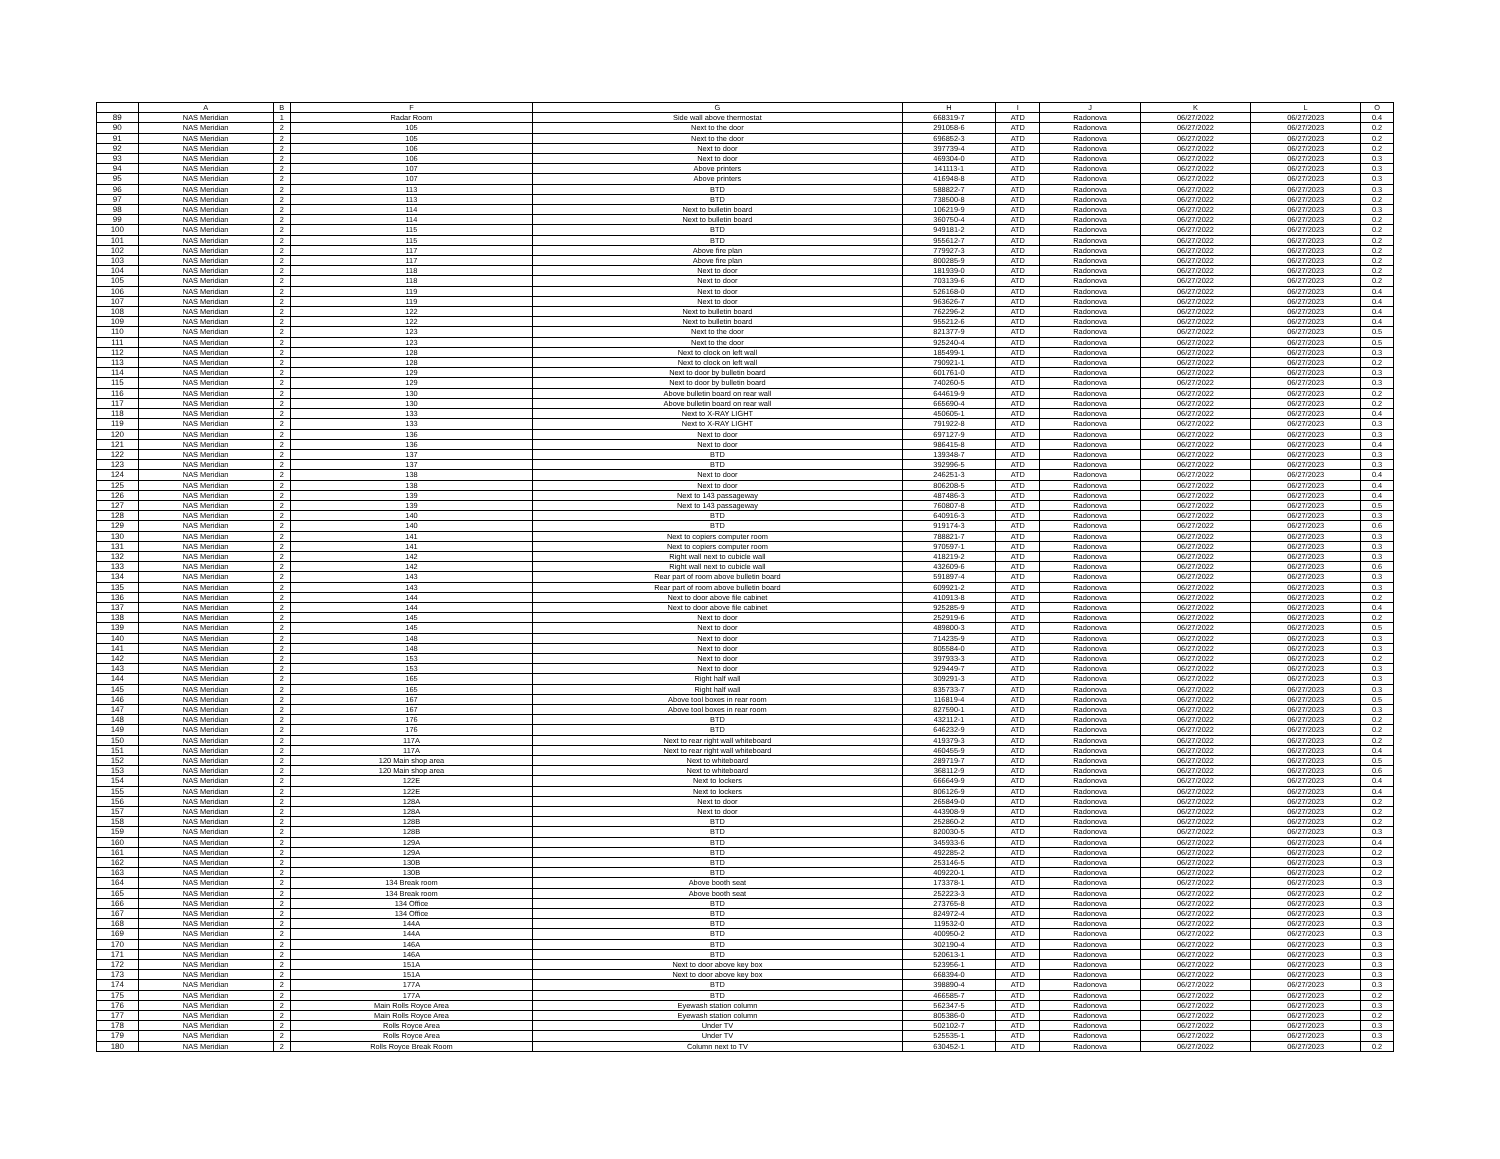| | A | B | F | G | H | I | J | K | L | O |
| --- | --- | --- | --- | --- | --- | --- | --- | --- | --- | --- |
| 89 | NAS Meridian | 1 | Radar Room | Side wall above thermostat | 668319-7 | ATD | Radonova | 06/27/2022 | 06/27/2023 | 0.4 |
| 90 | NAS Meridian | 2 | 105 | Next to the door | 291058-6 | ATD | Radonova | 06/27/2022 | 06/27/2023 | 0.2 |
| 91 | NAS Meridian | 2 | 105 | Next to the door | 696852-3 | ATD | Radonova | 06/27/2022 | 06/27/2023 | 0.2 |
| 92 | NAS Meridian | 2 | 106 | Next to door | 397739-4 | ATD | Radonova | 06/27/2022 | 06/27/2023 | 0.2 |
| 93 | NAS Meridian | 2 | 106 | Next to door | 469304-0 | ATD | Radonova | 06/27/2022 | 06/27/2023 | 0.3 |
| 94 | NAS Meridian | 2 | 107 | Above printers | 141113-1 | ATD | Radonova | 06/27/2022 | 06/27/2023 | 0.3 |
| 95 | NAS Meridian | 2 | 107 | Above printers | 416948-8 | ATD | Radonova | 06/27/2022 | 06/27/2023 | 0.3 |
| 96 | NAS Meridian | 2 | 113 | BTD | 588822-7 | ATD | Radonova | 06/27/2022 | 06/27/2023 | 0.3 |
| 97 | NAS Meridian | 2 | 113 | BTD | 738500-8 | ATD | Radonova | 06/27/2022 | 06/27/2023 | 0.2 |
| 98 | NAS Meridian | 2 | 114 | Next to bulletin board | 106219-9 | ATD | Radonova | 06/27/2022 | 06/27/2023 | 0.3 |
| 99 | NAS Meridian | 2 | 114 | Next to bulletin board | 360750-4 | ATD | Radonova | 06/27/2022 | 06/27/2023 | 0.2 |
| 100 | NAS Meridian | 2 | 115 | BTD | 949181-2 | ATD | Radonova | 06/27/2022 | 06/27/2023 | 0.2 |
| 101 | NAS Meridian | 2 | 115 | BTD | 955612-7 | ATD | Radonova | 06/27/2022 | 06/27/2023 | 0.2 |
| 102 | NAS Meridian | 2 | 117 | Above fire plan | 779927-3 | ATD | Radonova | 06/27/2022 | 06/27/2023 | 0.2 |
| 103 | NAS Meridian | 2 | 117 | Above fire plan | 800285-9 | ATD | Radonova | 06/27/2022 | 06/27/2023 | 0.2 |
| 104 | NAS Meridian | 2 | 118 | Next to door | 181939-0 | ATD | Radonova | 06/27/2022 | 06/27/2023 | 0.2 |
| 105 | NAS Meridian | 2 | 118 | Next to door | 703139-6 | ATD | Radonova | 06/27/2022 | 06/27/2023 | 0.2 |
| 106 | NAS Meridian | 2 | 119 | Next to door | 526168-0 | ATD | Radonova | 06/27/2022 | 06/27/2023 | 0.4 |
| 107 | NAS Meridian | 2 | 119 | Next to door | 963626-7 | ATD | Radonova | 06/27/2022 | 06/27/2023 | 0.4 |
| 108 | NAS Meridian | 2 | 122 | Next to bulletin board | 762296-2 | ATD | Radonova | 06/27/2022 | 06/27/2023 | 0.4 |
| 109 | NAS Meridian | 2 | 122 | Next to bulletin board | 955212-6 | ATD | Radonova | 06/27/2022 | 06/27/2023 | 0.4 |
| 110 | NAS Meridian | 2 | 123 | Next to the door | 821377-9 | ATD | Radonova | 06/27/2022 | 06/27/2023 | 0.5 |
| 111 | NAS Meridian | 2 | 123 | Next to the door | 925240-4 | ATD | Radonova | 06/27/2022 | 06/27/2023 | 0.5 |
| 112 | NAS Meridian | 2 | 128 | Next to clock on left wall | 185499-1 | ATD | Radonova | 06/27/2022 | 06/27/2023 | 0.3 |
| 113 | NAS Meridian | 2 | 128 | Next to clock on left wall | 790921-1 | ATD | Radonova | 06/27/2022 | 06/27/2023 | 0.2 |
| 114 | NAS Meridian | 2 | 129 | Next to door by bulletin board | 601761-0 | ATD | Radonova | 06/27/2022 | 06/27/2023 | 0.3 |
| 115 | NAS Meridian | 2 | 129 | Next to door by bulletin board | 740260-5 | ATD | Radonova | 06/27/2022 | 06/27/2023 | 0.3 |
| 116 | NAS Meridian | 2 | 130 | Above bulletin board on rear wall | 644619-9 | ATD | Radonova | 06/27/2022 | 06/27/2023 | 0.2 |
| 117 | NAS Meridian | 2 | 130 | Above bulletin board on rear wall | 665690-4 | ATD | Radonova | 06/27/2022 | 06/27/2023 | 0.2 |
| 118 | NAS Meridian | 2 | 133 | Next to X-RAY LIGHT | 450605-1 | ATD | Radonova | 06/27/2022 | 06/27/2023 | 0.4 |
| 119 | NAS Meridian | 2 | 133 | Next to X-RAY LIGHT | 791922-8 | ATD | Radonova | 06/27/2022 | 06/27/2023 | 0.3 |
| 120 | NAS Meridian | 2 | 136 | Next to door | 697127-9 | ATD | Radonova | 06/27/2022 | 06/27/2023 | 0.3 |
| 121 | NAS Meridian | 2 | 136 | Next to door | 986415-8 | ATD | Radonova | 06/27/2022 | 06/27/2023 | 0.4 |
| 122 | NAS Meridian | 2 | 137 | BTD | 139348-7 | ATD | Radonova | 06/27/2022 | 06/27/2023 | 0.3 |
| 123 | NAS Meridian | 2 | 137 | BTD | 392996-5 | ATD | Radonova | 06/27/2022 | 06/27/2023 | 0.3 |
| 124 | NAS Meridian | 2 | 138 | Next to door | 246251-3 | ATD | Radonova | 06/27/2022 | 06/27/2023 | 0.4 |
| 125 | NAS Meridian | 2 | 138 | Next to door | 806208-5 | ATD | Radonova | 06/27/2022 | 06/27/2023 | 0.4 |
| 126 | NAS Meridian | 2 | 139 | Next to 143 passageway | 487486-3 | ATD | Radonova | 06/27/2022 | 06/27/2023 | 0.4 |
| 127 | NAS Meridian | 2 | 139 | Next to 143 passageway | 760807-8 | ATD | Radonova | 06/27/2022 | 06/27/2023 | 0.5 |
| 128 | NAS Meridian | 2 | 140 | BTD | 640916-3 | ATD | Radonova | 06/27/2022 | 06/27/2023 | 0.3 |
| 129 | NAS Meridian | 2 | 140 | BTD | 919174-3 | ATD | Radonova | 06/27/2022 | 06/27/2023 | 0.6 |
| 130 | NAS Meridian | 2 | 141 | Next to copiers computer room | 788821-7 | ATD | Radonova | 06/27/2022 | 06/27/2023 | 0.3 |
| 131 | NAS Meridian | 2 | 141 | Next to copiers computer room | 970597-1 | ATD | Radonova | 06/27/2022 | 06/27/2023 | 0.3 |
| 132 | NAS Meridian | 2 | 142 | Right wall next to cubicle wall | 418219-2 | ATD | Radonova | 06/27/2022 | 06/27/2023 | 0.3 |
| 133 | NAS Meridian | 2 | 142 | Right wall next to cubicle wall | 432609-6 | ATD | Radonova | 06/27/2022 | 06/27/2023 | 0.6 |
| 134 | NAS Meridian | 2 | 143 | Rear part of room above bulletin board | 591897-4 | ATD | Radonova | 06/27/2022 | 06/27/2023 | 0.3 |
| 135 | NAS Meridian | 2 | 143 | Rear part of room above bulletin board | 609921-2 | ATD | Radonova | 06/27/2022 | 06/27/2023 | 0.3 |
| 136 | NAS Meridian | 2 | 144 | Next to door above file cabinet | 410913-8 | ATD | Radonova | 06/27/2022 | 06/27/2023 | 0.2 |
| 137 | NAS Meridian | 2 | 144 | Next to door above file cabinet | 925285-9 | ATD | Radonova | 06/27/2022 | 06/27/2023 | 0.4 |
| 138 | NAS Meridian | 2 | 145 | Next to door | 252919-6 | ATD | Radonova | 06/27/2022 | 06/27/2023 | 0.2 |
| 139 | NAS Meridian | 2 | 145 | Next to door | 489800-3 | ATD | Radonova | 06/27/2022 | 06/27/2023 | 0.5 |
| 140 | NAS Meridian | 2 | 148 | Next to door | 714235-9 | ATD | Radonova | 06/27/2022 | 06/27/2023 | 0.3 |
| 141 | NAS Meridian | 2 | 148 | Next to door | 805584-0 | ATD | Radonova | 06/27/2022 | 06/27/2023 | 0.3 |
| 142 | NAS Meridian | 2 | 153 | Next to door | 397933-3 | ATD | Radonova | 06/27/2022 | 06/27/2023 | 0.2 |
| 143 | NAS Meridian | 2 | 153 | Next to door | 929449-7 | ATD | Radonova | 06/27/2022 | 06/27/2023 | 0.3 |
| 144 | NAS Meridian | 2 | 165 | Right half wall | 309291-3 | ATD | Radonova | 06/27/2022 | 06/27/2023 | 0.3 |
| 145 | NAS Meridian | 2 | 165 | Right half wall | 835733-7 | ATD | Radonova | 06/27/2022 | 06/27/2023 | 0.3 |
| 146 | NAS Meridian | 2 | 167 | Above tool boxes in rear room | 116819-4 | ATD | Radonova | 06/27/2022 | 06/27/2023 | 0.5 |
| 147 | NAS Meridian | 2 | 167 | Above tool boxes in rear room | 827590-1 | ATD | Radonova | 06/27/2022 | 06/27/2023 | 0.3 |
| 148 | NAS Meridian | 2 | 176 | BTD | 432112-1 | ATD | Radonova | 06/27/2022 | 06/27/2023 | 0.2 |
| 149 | NAS Meridian | 2 | 176 | BTD | 646232-9 | ATD | Radonova | 06/27/2022 | 06/27/2023 | 0.2 |
| 150 | NAS Meridian | 2 | 117A | Next to rear right wall whiteboard | 419379-3 | ATD | Radonova | 06/27/2022 | 06/27/2023 | 0.2 |
| 151 | NAS Meridian | 2 | 117A | Next to rear right wall whiteboard | 460455-9 | ATD | Radonova | 06/27/2022 | 06/27/2023 | 0.4 |
| 152 | NAS Meridian | 2 | 120 Main shop area | Next to whiteboard | 289719-7 | ATD | Radonova | 06/27/2022 | 06/27/2023 | 0.5 |
| 153 | NAS Meridian | 2 | 120 Main shop area | Next to whiteboard | 368112-9 | ATD | Radonova | 06/27/2022 | 06/27/2023 | 0.6 |
| 154 | NAS Meridian | 2 | 122E | Next to lockers | 666649-9 | ATD | Radonova | 06/27/2022 | 06/27/2023 | 0.4 |
| 155 | NAS Meridian | 2 | 122E | Next to lockers | 806126-9 | ATD | Radonova | 06/27/2022 | 06/27/2023 | 0.4 |
| 156 | NAS Meridian | 2 | 128A | Next to door | 265849-0 | ATD | Radonova | 06/27/2022 | 06/27/2023 | 0.2 |
| 157 | NAS Meridian | 2 | 128A | Next to door | 443908-9 | ATD | Radonova | 06/27/2022 | 06/27/2023 | 0.2 |
| 158 | NAS Meridian | 2 | 128B | BTD | 252860-2 | ATD | Radonova | 06/27/2022 | 06/27/2023 | 0.2 |
| 159 | NAS Meridian | 2 | 128B | BTD | 820030-5 | ATD | Radonova | 06/27/2022 | 06/27/2023 | 0.3 |
| 160 | NAS Meridian | 2 | 129A | BTD | 345933-6 | ATD | Radonova | 06/27/2022 | 06/27/2023 | 0.4 |
| 161 | NAS Meridian | 2 | 129A | BTD | 492285-2 | ATD | Radonova | 06/27/2022 | 06/27/2023 | 0.2 |
| 162 | NAS Meridian | 2 | 130B | BTD | 253146-5 | ATD | Radonova | 06/27/2022 | 06/27/2023 | 0.3 |
| 163 | NAS Meridian | 2 | 130B | BTD | 409220-1 | ATD | Radonova | 06/27/2022 | 06/27/2023 | 0.2 |
| 164 | NAS Meridian | 2 | 134 Break room | Above booth seat | 173378-1 | ATD | Radonova | 06/27/2022 | 06/27/2023 | 0.3 |
| 165 | NAS Meridian | 2 | 134 Break room | Above booth seat | 252223-3 | ATD | Radonova | 06/27/2022 | 06/27/2023 | 0.2 |
| 166 | NAS Meridian | 2 | 134 Office | BTD | 273765-8 | ATD | Radonova | 06/27/2022 | 06/27/2023 | 0.3 |
| 167 | NAS Meridian | 2 | 134 Office | BTD | 824972-4 | ATD | Radonova | 06/27/2022 | 06/27/2023 | 0.3 |
| 168 | NAS Meridian | 2 | 144A | BTD | 119532-0 | ATD | Radonova | 06/27/2022 | 06/27/2023 | 0.3 |
| 169 | NAS Meridian | 2 | 144A | BTD | 400950-2 | ATD | Radonova | 06/27/2022 | 06/27/2023 | 0.3 |
| 170 | NAS Meridian | 2 | 146A | BTD | 302190-4 | ATD | Radonova | 06/27/2022 | 06/27/2023 | 0.3 |
| 171 | NAS Meridian | 2 | 146A | BTD | 520613-1 | ATD | Radonova | 06/27/2022 | 06/27/2023 | 0.3 |
| 172 | NAS Meridian | 2 | 151A | Next to door above key box | 523956-1 | ATD | Radonova | 06/27/2022 | 06/27/2023 | 0.3 |
| 173 | NAS Meridian | 2 | 151A | Next to door above key box | 668394-0 | ATD | Radonova | 06/27/2022 | 06/27/2023 | 0.3 |
| 174 | NAS Meridian | 2 | 177A | BTD | 398890-4 | ATD | Radonova | 06/27/2022 | 06/27/2023 | 0.3 |
| 175 | NAS Meridian | 2 | 177A | BTD | 466585-7 | ATD | Radonova | 06/27/2022 | 06/27/2023 | 0.2 |
| 176 | NAS Meridian | 2 | Main Rolls Royce Area | Eyewash station column | 562347-5 | ATD | Radonova | 06/27/2022 | 06/27/2023 | 0.3 |
| 177 | NAS Meridian | 2 | Main Rolls Royce Area | Eyewash station column | 805386-0 | ATD | Radonova | 06/27/2022 | 06/27/2023 | 0.2 |
| 178 | NAS Meridian | 2 | Rolls Royce Area | Under TV | 502102-7 | ATD | Radonova | 06/27/2022 | 06/27/2023 | 0.3 |
| 179 | NAS Meridian | 2 | Rolls Royce Area | Under TV | 525535-1 | ATD | Radonova | 06/27/2022 | 06/27/2023 | 0.3 |
| 180 | NAS Meridian | 2 | Rolls Royce Break Room | Column next to TV | 630452-1 | ATD | Radonova | 06/27/2022 | 06/27/2023 | 0.2 |